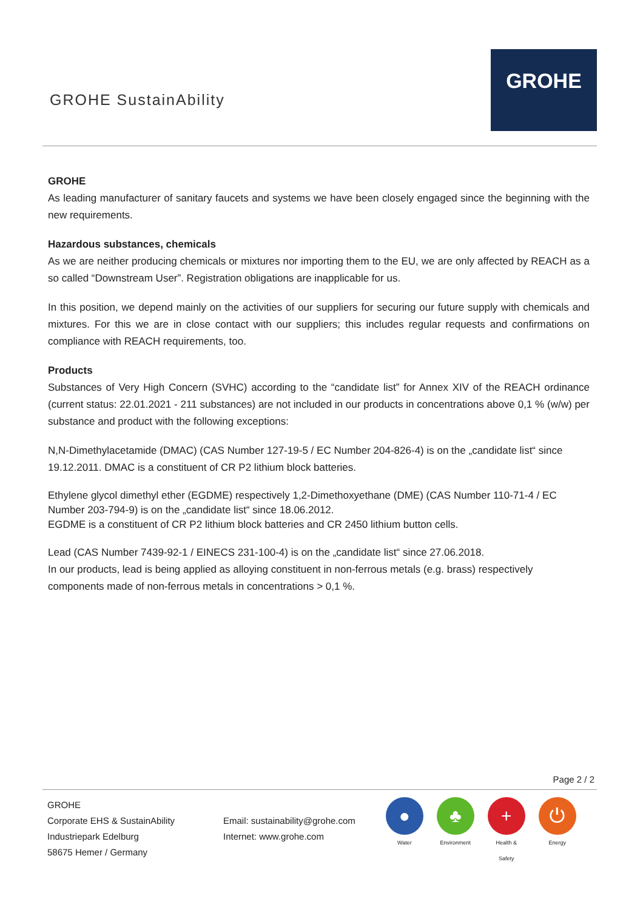GROHE SustainAbility
GROHE
GROHE
As leading manufacturer of sanitary faucets and systems we have been closely engaged since the beginning with the new requirements.
Hazardous substances, chemicals
As we are neither producing chemicals or mixtures nor importing them to the EU, we are only affected by REACH as a so called “Downstream User”. Registration obligations are inapplicable for us.
In this position, we depend mainly on the activities of our suppliers for securing our future supply with chemicals and mixtures. For this we are in close contact with our suppliers; this includes regular requests and confirmations on compliance with REACH requirements, too.
Products
Substances of Very High Concern (SVHC) according to the “candidate list” for Annex XIV of the REACH ordinance (current status: 22.01.2021 - 211 substances) are not included in our products in concentrations above 0,1 % (w/w) per substance and product with the following exceptions:
N,N-Dimethylacetamide (DMAC) (CAS Number 127-19-5 / EC Number 204-826-4) is on the „candidate list“ since 19.12.2011. DMAC is a constituent of CR P2 lithium block batteries.
Ethylene glycol dimethyl ether (EGDME) respectively 1,2-Dimethoxyethane (DME) (CAS Number 110-71-4 / EC Number 203-794-9) is on the „candidate list“ since 18.06.2012.
EGDME is a constituent of CR P2 lithium block batteries and CR 2450 lithium button cells.
Lead (CAS Number 7439-92-1 / EINECS 231-100-4) is on the „candidate list“ since 27.06.2018.
In our products, lead is being applied as alloying constituent in non-ferrous metals (e.g. brass) respectively components made of non-ferrous metals in concentrations > 0,1 %.
Page 2 / 2
GROHE
Corporate EHS & SustainAbility
Industriepark Edelburg
58675 Hemer / Germany
Email: sustainability@grohe.com
Internet: www.grohe.com
●
Water
♣
Environment
+
Health & Safety
⏻
Energy